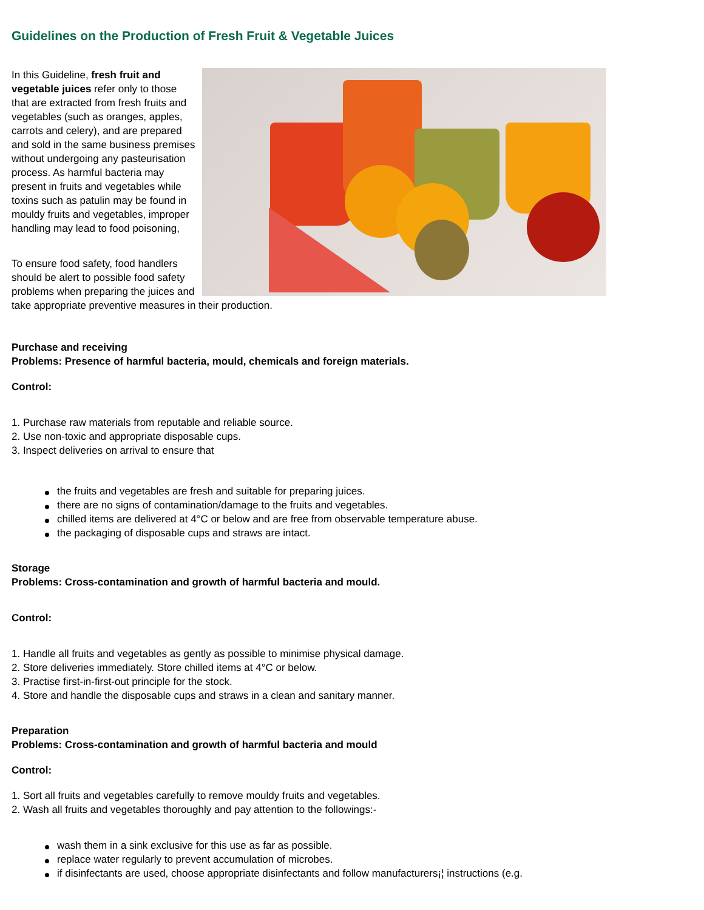Guidelines on the Production of Fresh Fruit & Vegetable Juices
In this Guideline, fresh fruit and vegetable juices refer only to those that are extracted from fresh fruits and vegetables (such as oranges, apples, carrots and celery), and are prepared and sold in the same business premises without undergoing any pasteurisation process. As harmful bacteria may present in fruits and vegetables while toxins such as patulin may be found in mouldy fruits and vegetables, improper handling may lead to food poisoning,
To ensure food safety, food handlers should be alert to possible food safety problems when preparing the juices and take appropriate preventive measures in their production.
Purchase and receiving
Problems: Presence of harmful bacteria, mould, chemicals and foreign materials.
Control:
1. Purchase raw materials from reputable and reliable source.
2. Use non-toxic and appropriate disposable cups.
3. Inspect deliveries on arrival to ensure that
the fruits and vegetables are fresh and suitable for preparing juices.
there are no signs of contamination/damage to the fruits and vegetables.
chilled items are delivered at 4°C or below and are free from observable temperature abuse.
the packaging of disposable cups and straws are intact.
Storage
Problems: Cross-contamination and growth of harmful bacteria and mould.
Control:
1. Handle all fruits and vegetables as gently as possible to minimise physical damage.
2. Store deliveries immediately. Store chilled items at 4°C or below.
3. Practise first-in-first-out principle for the stock.
4. Store and handle the disposable cups and straws in a clean and sanitary manner.
Preparation
Problems: Cross-contamination and growth of harmful bacteria and mould
Control:
1. Sort all fruits and vegetables carefully to remove mouldy fruits and vegetables.
2. Wash all fruits and vegetables thoroughly and pay attention to the followings:-
wash them in a sink exclusive for this use as far as possible.
replace water regularly to prevent accumulation of microbes.
if disinfectants are used, choose appropriate disinfectants and follow manufacturers¡¦ instructions (e.g.